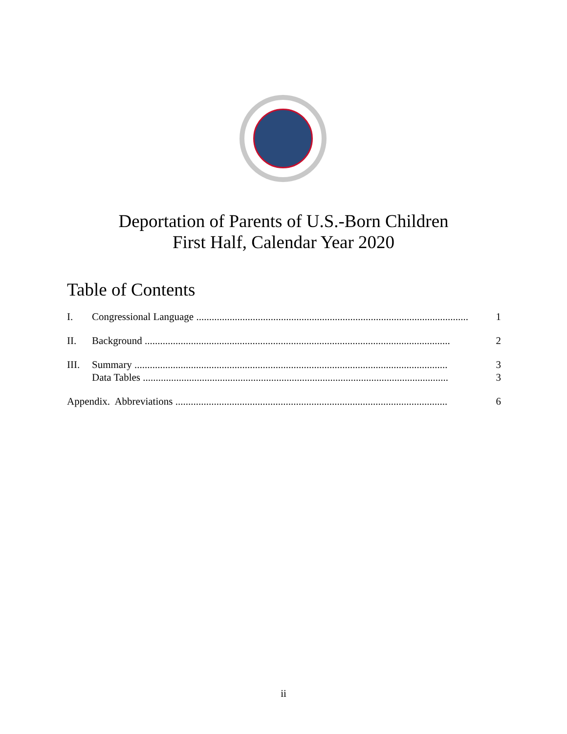Deportation of Parents of U.S.-Born Children
First Half, Calendar Year 2020
Table of Contents
I. Congressional Language .......................................................................................................... 1
II. Background ....................................................................................................................... 2
III. Summary .......................................................................................................................... 3
Data Tables ....................................................................................................................... 3
Appendix. Abbreviations .......................................................................................................... 6
ii